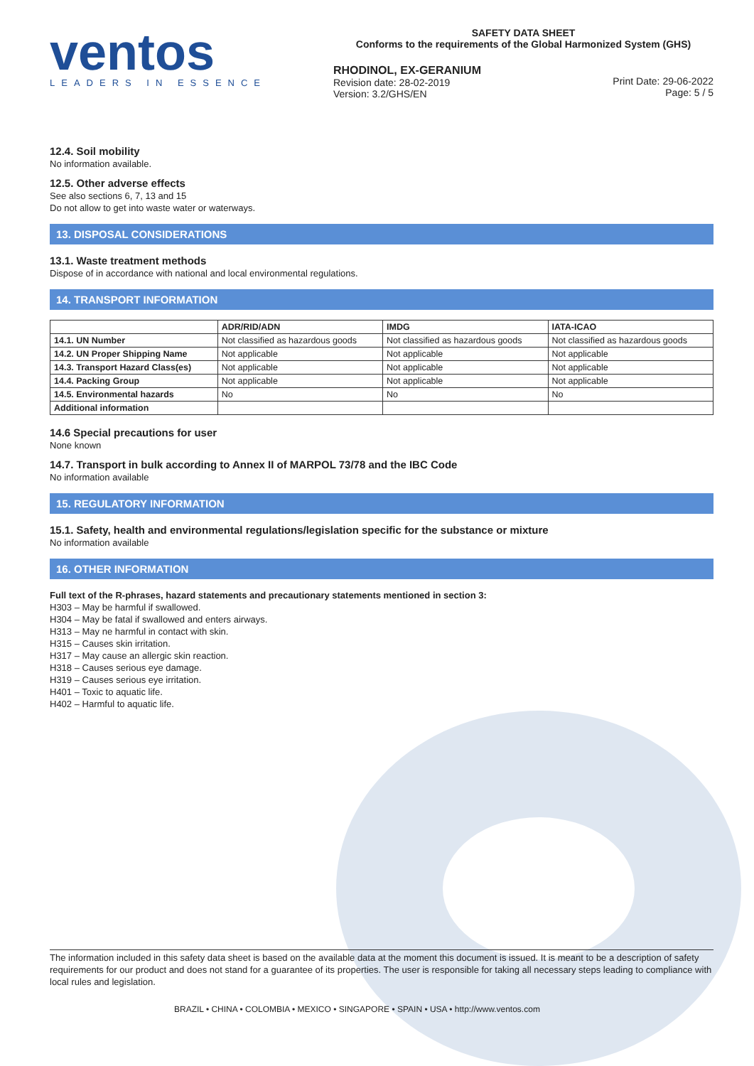ventos
LEADERS IN ESSENCE
SAFETY DATA SHEET
Conforms to the requirements of the Global Harmonized System (GHS)
RHODINOL, EX-GERANIUM
Revision date: 28-02-2019
Version: 3.2/GHS/EN
Print Date: 29-06-2022
Page: 5 / 5
12.4. Soil mobility
No information available.
12.5. Other adverse effects
See also sections 6, 7, 13 and 15
Do not allow to get into waste water or waterways.
13. DISPOSAL CONSIDERATIONS
13.1. Waste treatment methods
Dispose of in accordance with national and local environmental regulations.
14. TRANSPORT INFORMATION
| | ADR/RID/ADN | IMDG | IATA-ICAO |
| --- | --- | --- | --- |
| 14.1. UN Number | Not classified as hazardous goods | Not classified as hazardous goods | Not classified as hazardous goods |
| 14.2. UN Proper Shipping Name | Not applicable | Not applicable | Not applicable |
| 14.3. Transport Hazard Class(es) | Not applicable | Not applicable | Not applicable |
| 14.4. Packing Group | Not applicable | Not applicable | Not applicable |
| 14.5. Environmental hazards | No | No | No |
| Additional information | | | |
14.6 Special precautions for user
None known
14.7. Transport in bulk according to Annex II of MARPOL 73/78 and the IBC Code
No information available
15. REGULATORY INFORMATION
15.1. Safety, health and environmental regulations/legislation specific for the substance or mixture
No information available
16. OTHER INFORMATION
Full text of the R-phrases, hazard statements and precautionary statements mentioned in section 3:
H303 – May be harmful if swallowed.
H304 – May be fatal if swallowed and enters airways.
H313 – May ne harmful in contact with skin.
H315 – Causes skin irritation.
H317 – May cause an allergic skin reaction.
H318 – Causes serious eye damage.
H319 – Causes serious eye irritation.
H401 – Toxic to aquatic life.
H402 – Harmful to aquatic life.
The information included in this safety data sheet is based on the available data at the moment this document is issued. It is meant to be a description of safety requirements for our product and does not stand for a guarantee of its properties. The user is responsible for taking all necessary steps leading to compliance with local rules and legislation.
BRAZIL • CHINA • COLOMBIA • MEXICO • SINGAPORE • SPAIN • USA • http://www.ventos.com